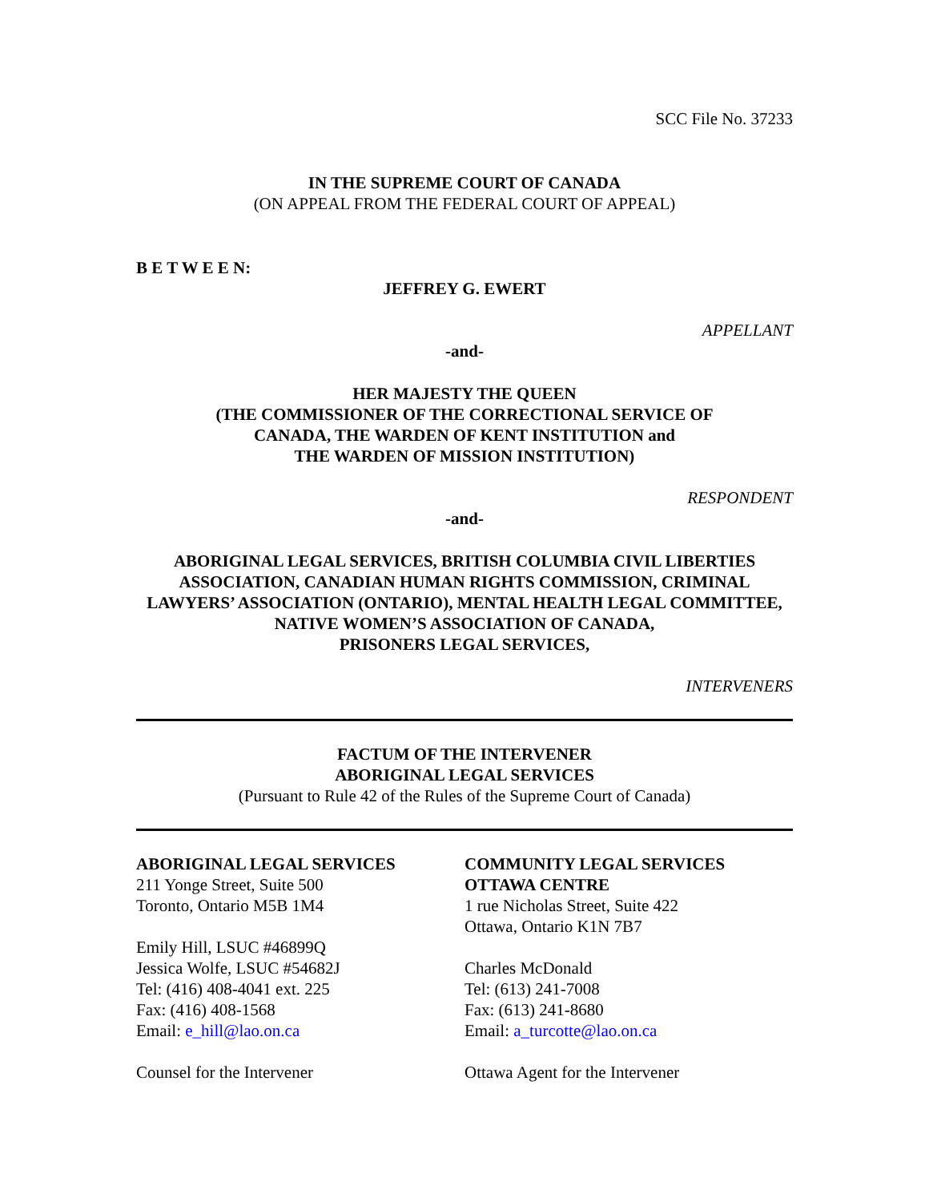SCC File No. 37233
IN THE SUPREME COURT OF CANADA
(ON APPEAL FROM THE FEDERAL COURT OF APPEAL)
B E T W E E N:
JEFFREY G. EWERT
APPELLANT
-and-
HER MAJESTY THE QUEEN
(THE COMMISSIONER OF THE CORRECTIONAL SERVICE OF
CANADA, THE WARDEN OF KENT INSTITUTION and
THE WARDEN OF MISSION INSTITUTION)
RESPONDENT
-and-
ABORIGINAL LEGAL SERVICES, BRITISH COLUMBIA CIVIL LIBERTIES ASSOCIATION, CANADIAN HUMAN RIGHTS COMMISSION, CRIMINAL LAWYERS’ ASSOCIATION (ONTARIO), MENTAL HEALTH LEGAL COMMITTEE, NATIVE WOMEN’S ASSOCIATION OF CANADA,
PRISONERS LEGAL SERVICES,
INTERVENERS
FACTUM OF THE INTERVENER
ABORIGINAL LEGAL SERVICES
(Pursuant to Rule 42 of the Rules of the Supreme Court of Canada)
ABORIGINAL LEGAL SERVICES
211 Yonge Street, Suite 500
Toronto, Ontario M5B 1M4
Emily Hill, LSUC #46899Q
Jessica Wolfe, LSUC #54682J
Tel: (416) 408-4041 ext. 225
Fax: (416) 408-1568
Email: e_hill@lao.on.ca
Counsel for the Intervener
COMMUNITY LEGAL SERVICES
OTTAWA CENTRE
1 rue Nicholas Street, Suite 422
Ottawa, Ontario K1N 7B7
Charles McDonald
Tel: (613) 241-7008
Fax: (613) 241-8680
Email: a_turcotte@lao.on.ca
Ottawa Agent for the Intervener